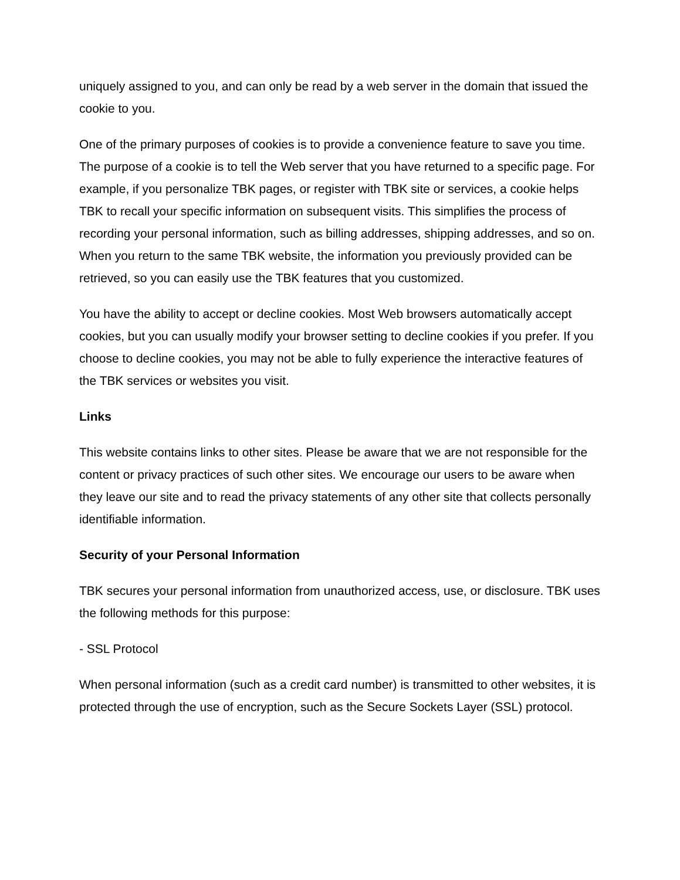uniquely assigned to you, and can only be read by a web server in the domain that issued the cookie to you.
One of the primary purposes of cookies is to provide a convenience feature to save you time. The purpose of a cookie is to tell the Web server that you have returned to a specific page. For example, if you personalize TBK pages, or register with TBK site or services, a cookie helps TBK to recall your specific information on subsequent visits. This simplifies the process of recording your personal information, such as billing addresses, shipping addresses, and so on. When you return to the same TBK website, the information you previously provided can be retrieved, so you can easily use the TBK features that you customized.
You have the ability to accept or decline cookies. Most Web browsers automatically accept cookies, but you can usually modify your browser setting to decline cookies if you prefer. If you choose to decline cookies, you may not be able to fully experience the interactive features of the TBK services or websites you visit.
Links
This website contains links to other sites. Please be aware that we are not responsible for the content or privacy practices of such other sites. We encourage our users to be aware when they leave our site and to read the privacy statements of any other site that collects personally identifiable information.
Security of your Personal Information
TBK secures your personal information from unauthorized access, use, or disclosure. TBK uses the following methods for this purpose:
- SSL Protocol
When personal information (such as a credit card number) is transmitted to other websites, it is protected through the use of encryption, such as the Secure Sockets Layer (SSL) protocol.